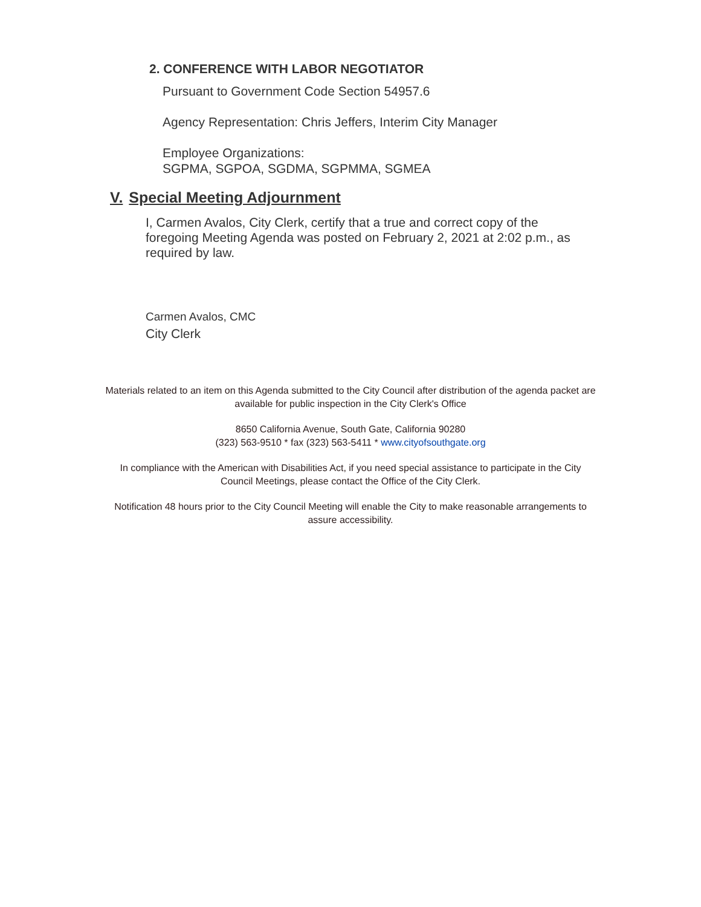2. CONFERENCE WITH LABOR NEGOTIATOR
Pursuant to Government Code Section 54957.6
Agency Representation: Chris Jeffers, Interim City Manager
Employee Organizations:
SGPMA, SGPOA, SGDMA, SGPMMA, SGMEA
V. Special Meeting Adjournment
I, Carmen Avalos, City Clerk, certify that a true and correct copy of the foregoing Meeting Agenda was posted on February 2, 2021 at 2:02 p.m., as required by law.
Carmen Avalos, CMC
City Clerk
Materials related to an item on this Agenda submitted to the City Council after distribution of the agenda packet are available for public inspection in the City Clerk's Office
8650 California Avenue, South Gate, California 90280
(323) 563-9510 * fax (323) 563-5411 * www.cityofsouthgate.org
In compliance with the American with Disabilities Act, if you need special assistance to participate in the City Council Meetings, please contact the Office of the City Clerk.
Notification 48 hours prior to the City Council Meeting will enable the City to make reasonable arrangements to assure accessibility.